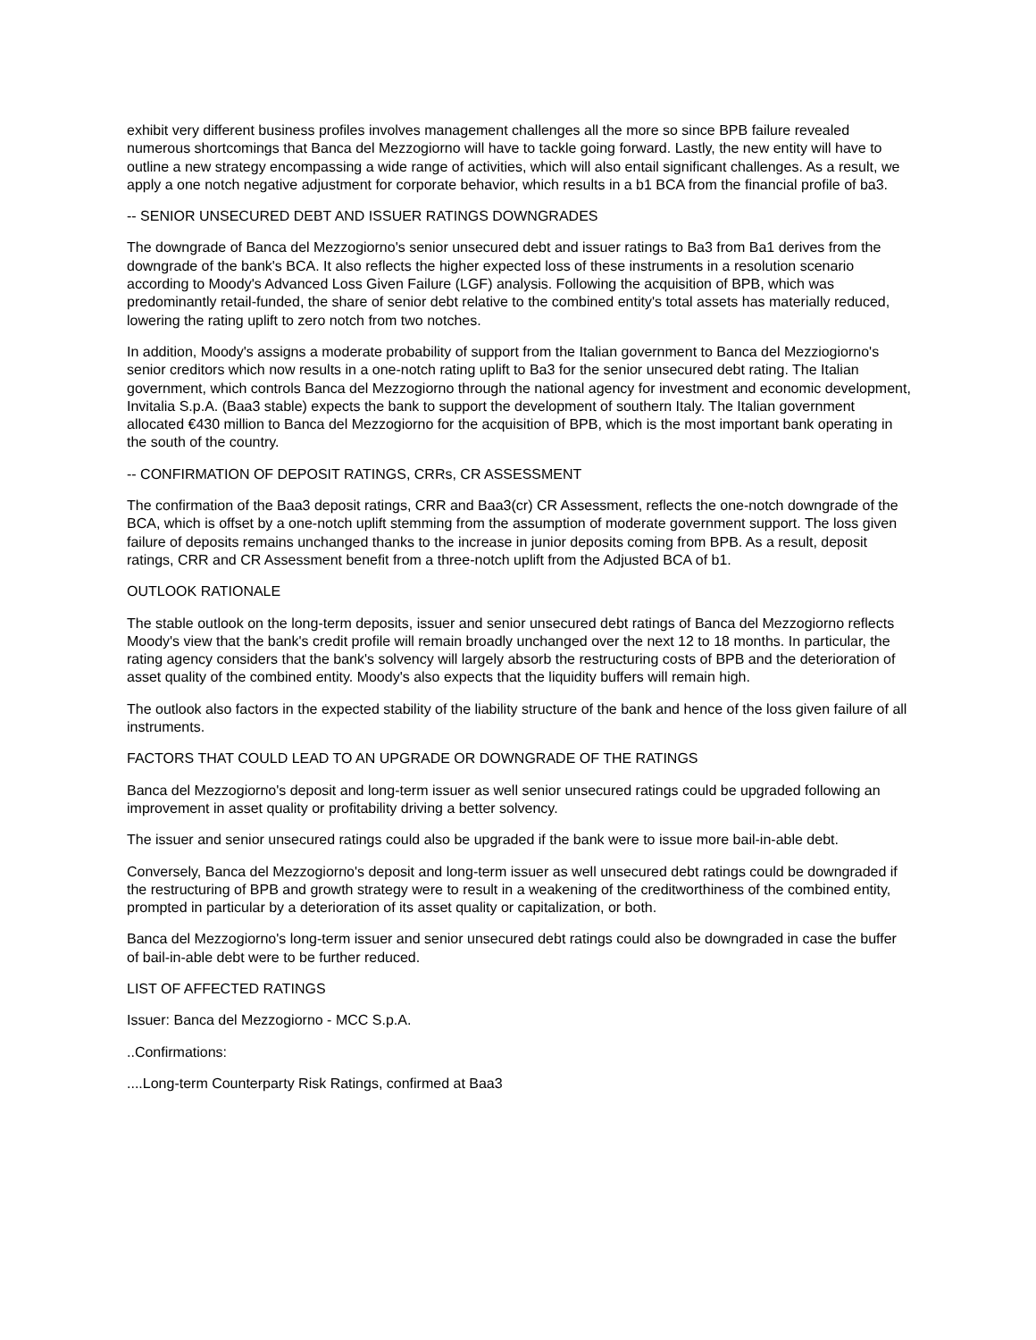exhibit very different business profiles involves management challenges all the more so since BPB failure revealed numerous shortcomings that Banca del Mezzogiorno will have to tackle going forward. Lastly, the new entity will have to outline a new strategy encompassing a wide range of activities, which will also entail significant challenges. As a result, we apply a one notch negative adjustment for corporate behavior, which results in a b1 BCA from the financial profile of ba3.
-- SENIOR UNSECURED DEBT AND ISSUER RATINGS DOWNGRADES
The downgrade of Banca del Mezzogiorno's senior unsecured debt and issuer ratings to Ba3 from Ba1 derives from the downgrade of the bank's BCA. It also reflects the higher expected loss of these instruments in a resolution scenario according to Moody's Advanced Loss Given Failure (LGF) analysis. Following the acquisition of BPB, which was predominantly retail-funded, the share of senior debt relative to the combined entity's total assets has materially reduced, lowering the rating uplift to zero notch from two notches.
In addition, Moody's assigns a moderate probability of support from the Italian government to Banca del Mezziogiorno's senior creditors which now results in a one-notch rating uplift to Ba3 for the senior unsecured debt rating. The Italian government, which controls Banca del Mezzogiorno through the national agency for investment and economic development, Invitalia S.p.A. (Baa3 stable) expects the bank to support the development of southern Italy. The Italian government allocated €430 million to Banca del Mezzogiorno for the acquisition of BPB, which is the most important bank operating in the south of the country.
-- CONFIRMATION OF DEPOSIT RATINGS, CRRs, CR ASSESSMENT
The confirmation of the Baa3 deposit ratings, CRR and Baa3(cr) CR Assessment, reflects the one-notch downgrade of the BCA, which is offset by a one-notch uplift stemming from the assumption of moderate government support. The loss given failure of deposits remains unchanged thanks to the increase in junior deposits coming from BPB. As a result, deposit ratings, CRR and CR Assessment benefit from a three-notch uplift from the Adjusted BCA of b1.
OUTLOOK RATIONALE
The stable outlook on the long-term deposits, issuer and senior unsecured debt ratings of Banca del Mezzogiorno reflects Moody's view that the bank's credit profile will remain broadly unchanged over the next 12 to 18 months. In particular, the rating agency considers that the bank's solvency will largely absorb the restructuring costs of BPB and the deterioration of asset quality of the combined entity. Moody's also expects that the liquidity buffers will remain high.
The outlook also factors in the expected stability of the liability structure of the bank and hence of the loss given failure of all instruments.
FACTORS THAT COULD LEAD TO AN UPGRADE OR DOWNGRADE OF THE RATINGS
Banca del Mezzogiorno's deposit and long-term issuer as well senior unsecured ratings could be upgraded following an improvement in asset quality or profitability driving a better solvency.
The issuer and senior unsecured ratings could also be upgraded if the bank were to issue more bail-in-able debt.
Conversely, Banca del Mezzogiorno's deposit and long-term issuer as well unsecured debt ratings could be downgraded if the restructuring of BPB and growth strategy were to result in a weakening of the creditworthiness of the combined entity, prompted in particular by a deterioration of its asset quality or capitalization, or both.
Banca del Mezzogiorno's long-term issuer and senior unsecured debt ratings could also be downgraded in case the buffer of bail-in-able debt were to be further reduced.
LIST OF AFFECTED RATINGS
Issuer: Banca del Mezzogiorno - MCC S.p.A.
..Confirmations:
....Long-term Counterparty Risk Ratings, confirmed at Baa3